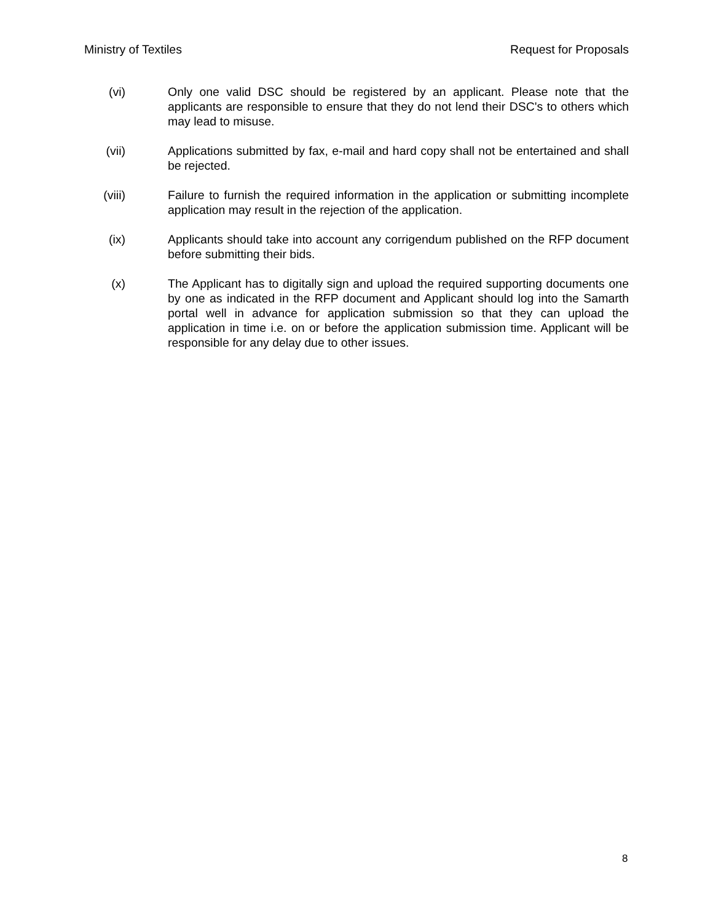Ministry of Textiles Request for Proposals
(vi) Only one valid DSC should be registered by an applicant. Please note that the applicants are responsible to ensure that they do not lend their DSC's to others which may lead to misuse.
(vii) Applications submitted by fax, e-mail and hard copy shall not be entertained and shall be rejected.
(viii)
Failure to furnish the required information in the application or submitting incomplete application may result in the rejection of the application.
(ix) Applicants should take into account any corrigendum published on the RFP document before submitting their bids.
(x) The Applicant has to digitally sign and upload the required supporting documents one by one as indicated in the RFP document and Applicant should log into the Samarth portal well in advance for application submission so that they can upload the application in time i.e. on or before the application submission time. Applicant will be responsible for any delay due to other issues.
8